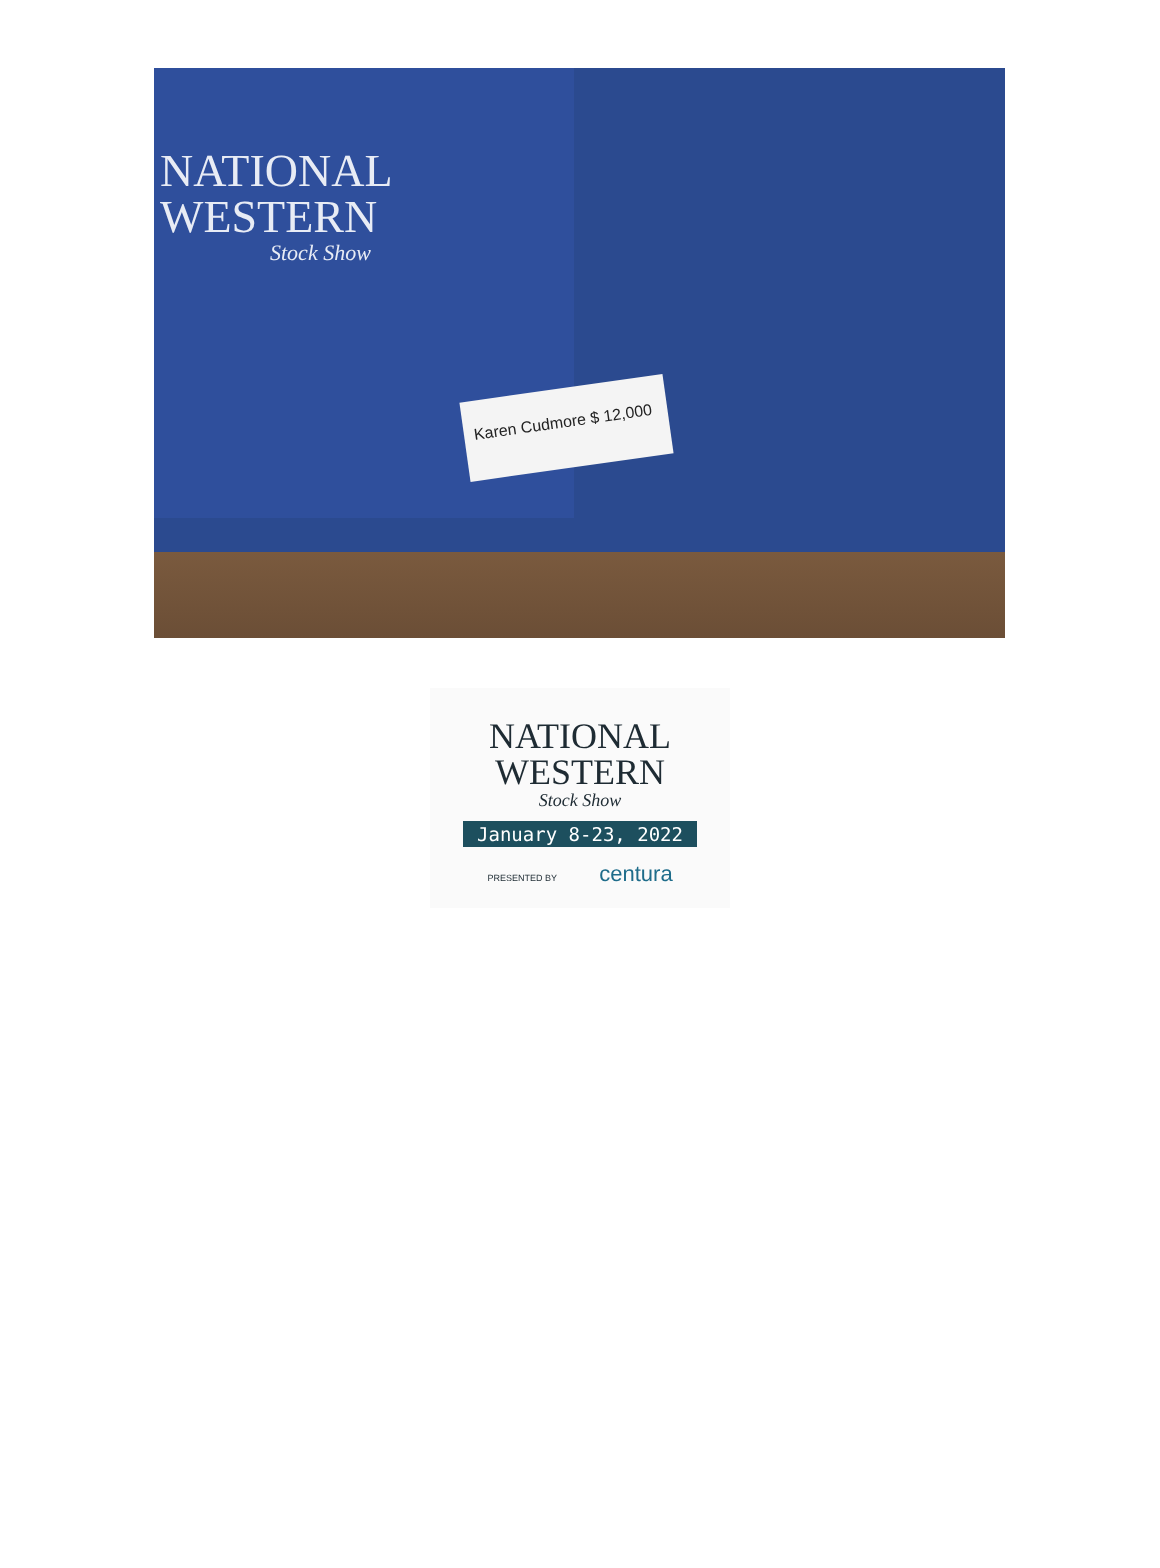NATIONAL
WESTERN
Stock Show
Karen Cudmore $ 12,000
NATIONAL
WESTERN
Stock Show
January 8-23, 2022
PRESENTED BY centura